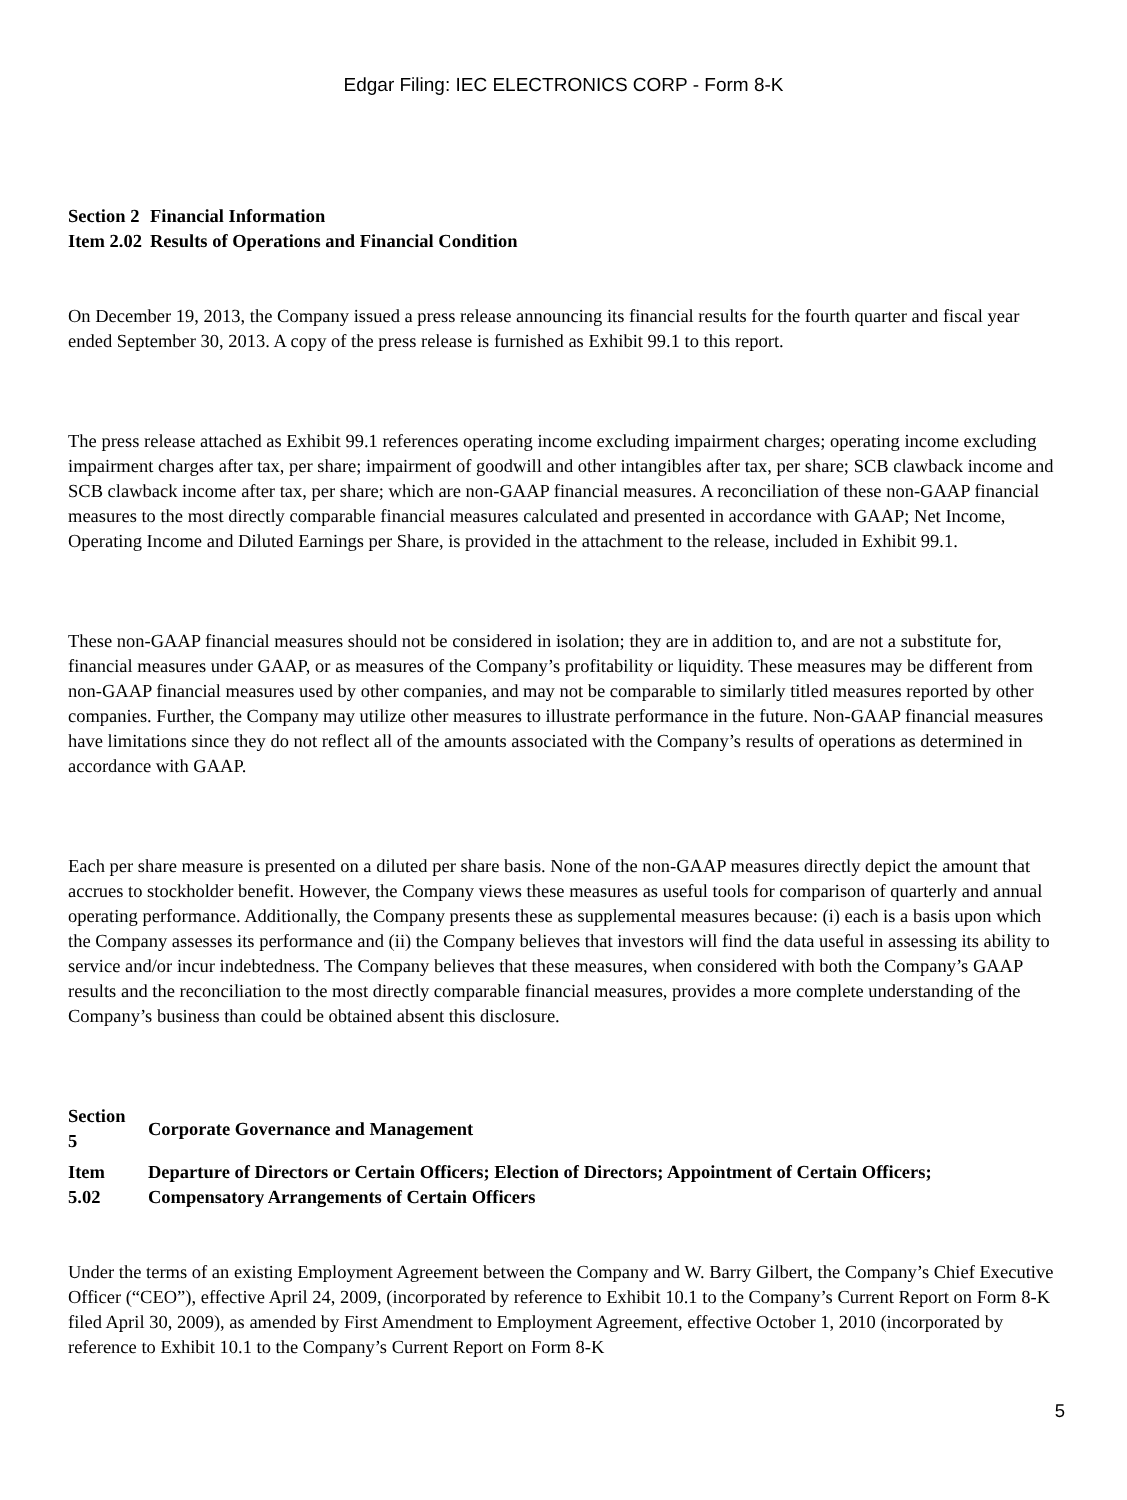Edgar Filing: IEC ELECTRONICS CORP - Form 8-K
| Section 2 | Financial Information |
| Item 2.02 | Results of Operations and Financial Condition |
On December 19, 2013, the Company issued a press release announcing its financial results for the fourth quarter and fiscal year ended September 30, 2013. A copy of the press release is furnished as Exhibit 99.1 to this report.
The press release attached as Exhibit 99.1 references operating income excluding impairment charges; operating income excluding impairment charges after tax, per share; impairment of goodwill and other intangibles after tax, per share; SCB clawback income and SCB clawback income after tax, per share; which are non-GAAP financial measures. A reconciliation of these non-GAAP financial measures to the most directly comparable financial measures calculated and presented in accordance with GAAP; Net Income, Operating Income and Diluted Earnings per Share, is provided in the attachment to the release, included in Exhibit 99.1.
These non-GAAP financial measures should not be considered in isolation; they are in addition to, and are not a substitute for, financial measures under GAAP, or as measures of the Company’s profitability or liquidity. These measures may be different from non-GAAP financial measures used by other companies, and may not be comparable to similarly titled measures reported by other companies. Further, the Company may utilize other measures to illustrate performance in the future. Non-GAAP financial measures have limitations since they do not reflect all of the amounts associated with the Company’s results of operations as determined in accordance with GAAP.
Each per share measure is presented on a diluted per share basis. None of the non-GAAP measures directly depict the amount that accrues to stockholder benefit. However, the Company views these measures as useful tools for comparison of quarterly and annual operating performance. Additionally, the Company presents these as supplemental measures because: (i) each is a basis upon which the Company assesses its performance and (ii) the Company believes that investors will find the data useful in assessing its ability to service and/or incur indebtedness. The Company believes that these measures, when considered with both the Company’s GAAP results and the reconciliation to the most directly comparable financial measures, provides a more complete understanding of the Company’s business than could be obtained absent this disclosure.
| Section 5 | Corporate Governance and Management |
| Item 5.02 | Departure of Directors or Certain Officers; Election of Directors; Appointment of Certain Officers; Compensatory Arrangements of Certain Officers |
Under the terms of an existing Employment Agreement between the Company and W. Barry Gilbert, the Company’s Chief Executive Officer (“CEO”), effective April 24, 2009, (incorporated by reference to Exhibit 10.1 to the Company’s Current Report on Form 8-K filed April 30, 2009), as amended by First Amendment to Employment Agreement, effective October 1, 2010 (incorporated by reference to Exhibit 10.1 to the Company’s Current Report on Form 8-K
5